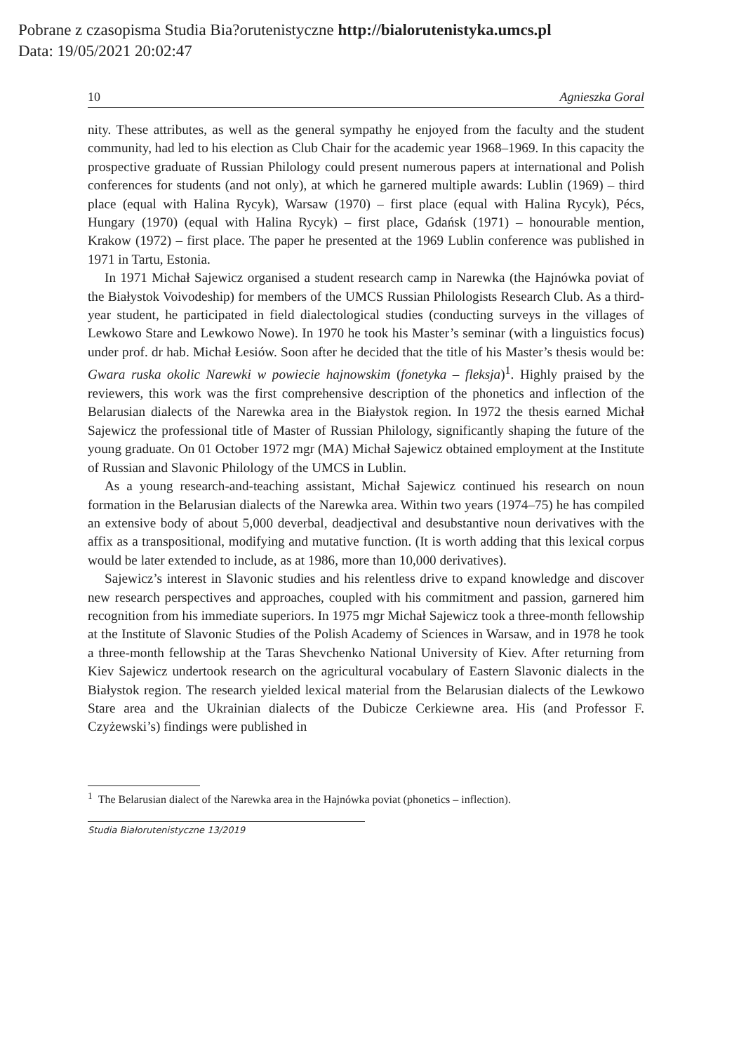Pobrane z czasopisma Studia Bia?orutenistyczne http://bialorutenistyka.umcs.pl
Data: 19/05/2021 20:02:47
10 Agnieszka Goral
nity. These attributes, as well as the general sympathy he enjoyed from the faculty and the student community, had led to his election as Club Chair for the academic year 1968–1969. In this capacity the prospective graduate of Russian Philology could present numerous papers at international and Polish conferences for students (and not only), at which he garnered multiple awards: Lublin (1969) – third place (equal with Halina Rycyk), Warsaw (1970) – first place (equal with Halina Rycyk), Pécs, Hungary (1970) (equal with Halina Rycyk) – first place, Gdańsk (1971) – honourable mention, Krakow (1972) – first place. The paper he presented at the 1969 Lublin conference was published in 1971 in Tartu, Estonia.
In 1971 Michał Sajewicz organised a student research camp in Narewka (the Hajnówka poviat of the Białystok Voivodeship) for members of the UMCS Russian Philologists Research Club. As a third-year student, he participated in field dialectological studies (conducting surveys in the villages of Lewkowo Stare and Lewkowo Nowe). In 1970 he took his Master’s seminar (with a linguistics focus) under prof. dr hab. Michał Łesiów. Soon after he decided that the title of his Master’s thesis would be: Gwara ruska okolic Narewki w powiecie hajnowskim (fonetyka – fleksja)<sup>1</sup>. Highly praised by the reviewers, this work was the first comprehensive description of the phonetics and inflection of the Belarusian dialects of the Narewka area in the Białystok region. In 1972 the thesis earned Michał Sajewicz the professional title of Master of Russian Philology, significantly shaping the future of the young graduate. On 01 October 1972 mgr (MA) Michał Sajewicz obtained employment at the Institute of Russian and Slavonic Philology of the UMCS in Lublin.
As a young research-and-teaching assistant, Michał Sajewicz continued his research on noun formation in the Belarusian dialects of the Narewka area. Within two years (1974–75) he has compiled an extensive body of about 5,000 deverbal, deadjectival and desubstantive noun derivatives with the affix as a transpositional, modifying and mutative function. (It is worth adding that this lexical corpus would be later extended to include, as at 1986, more than 10,000 derivatives).
Sajewicz’s interest in Slavonic studies and his relentless drive to expand knowledge and discover new research perspectives and approaches, coupled with his commitment and passion, garnered him recognition from his immediate superiors. In 1975 mgr Michał Sajewicz took a three-month fellowship at the Institute of Slavonic Studies of the Polish Academy of Sciences in Warsaw, and in 1978 he took a three-month fellowship at the Taras Shevchenko National University of Kiev. After returning from Kiev Sajewicz undertook research on the agricultural vocabulary of Eastern Slavonic dialects in the Białystok region. The research yielded lexical material from the Belarusian dialects of the Lewkowo Stare area and the Ukrainian dialects of the Dubicze Cerkiewne area. His (and Professor F. Czyżewski’s) findings were published in
<sup>1</sup> The Belarusian dialect of the Narewka area in the Hajnówka poviat (phonetics – inflection).
Studia Białorutenistyczne 13/2019